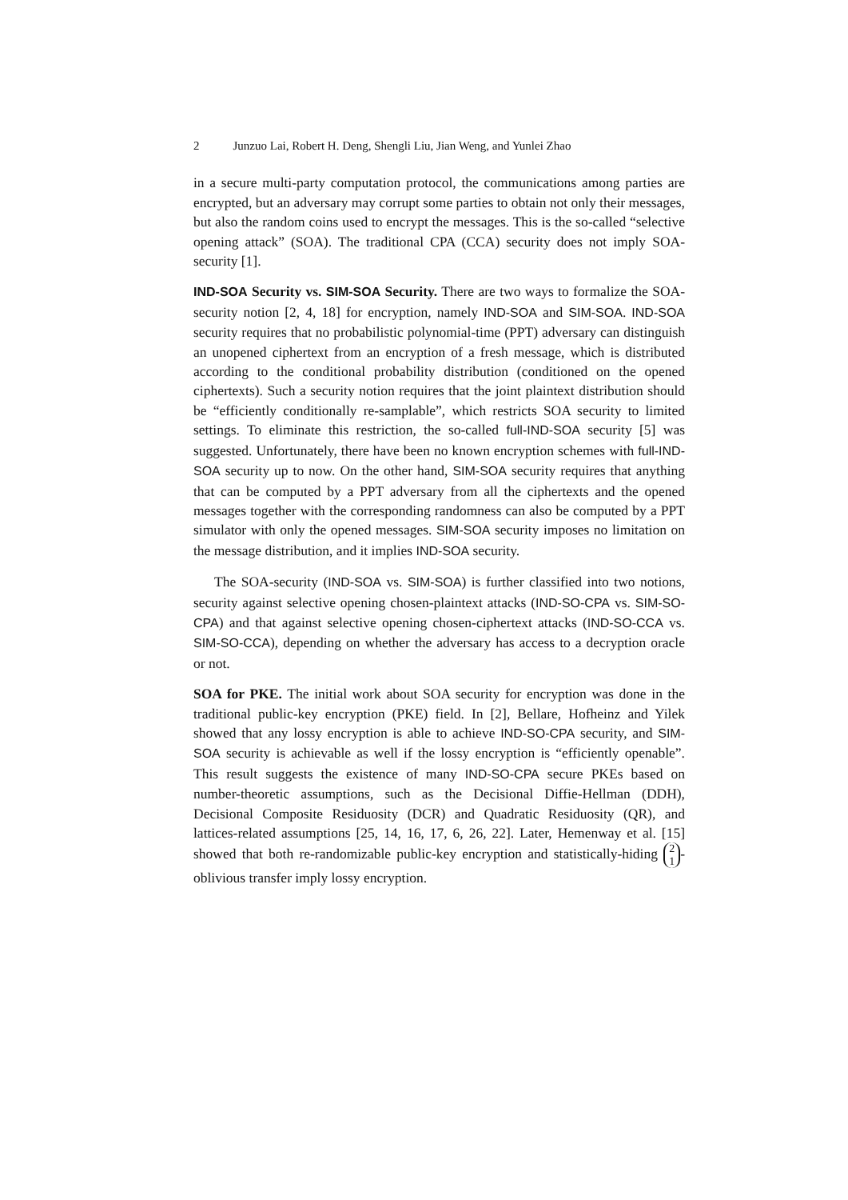2 Junzuo Lai, Robert H. Deng, Shengli Liu, Jian Weng, and Yunlei Zhao
in a secure multi-party computation protocol, the communications among parties are encrypted, but an adversary may corrupt some parties to obtain not only their messages, but also the random coins used to encrypt the messages. This is the so-called “selective opening attack” (SOA). The traditional CPA (CCA) security does not imply SOA-security [1].
IND-SOA Security vs. SIM-SOA Security. There are two ways to formalize the SOA-security notion [2, 4, 18] for encryption, namely IND-SOA and SIM-SOA. IND-SOA security requires that no probabilistic polynomial-time (PPT) adversary can distinguish an unopened ciphertext from an encryption of a fresh message, which is distributed according to the conditional probability distribution (conditioned on the opened ciphertexts). Such a security notion requires that the joint plaintext distribution should be “efficiently conditionally re-samplable”, which restricts SOA security to limited settings. To eliminate this restriction, the so-called full-IND-SOA security [5] was suggested. Unfortunately, there have been no known encryption schemes with full-IND-SOA security up to now. On the other hand, SIM-SOA security requires that anything that can be computed by a PPT adversary from all the ciphertexts and the opened messages together with the corresponding randomness can also be computed by a PPT simulator with only the opened messages. SIM-SOA security imposes no limitation on the message distribution, and it implies IND-SOA security.
The SOA-security (IND-SOA vs. SIM-SOA) is further classified into two notions, security against selective opening chosen-plaintext attacks (IND-SO-CPA vs. SIM-SO-CPA) and that against selective opening chosen-ciphertext attacks (IND-SO-CCA vs. SIM-SO-CCA), depending on whether the adversary has access to a decryption oracle or not.
SOA for PKE. The initial work about SOA security for encryption was done in the traditional public-key encryption (PKE) field. In [2], Bellare, Hofheinz and Yilek showed that any lossy encryption is able to achieve IND-SO-CPA security, and SIM-SOA security is achievable as well if the lossy encryption is “efficiently openable”. This result suggests the existence of many IND-SO-CPA secure PKEs based on number-theoretic assumptions, such as the Decisional Diffie-Hellman (DDH), Decisional Composite Residuosity (DCR) and Quadratic Residuosity (QR), and lattices-related assumptions [25, 14, 16, 17, 6, 26, 22]. Later, Hemenway et al. [15] showed that both re-randomizable public-key encryption and statistically-hiding 2
1 -oblivious transfer imply lossy encryption.